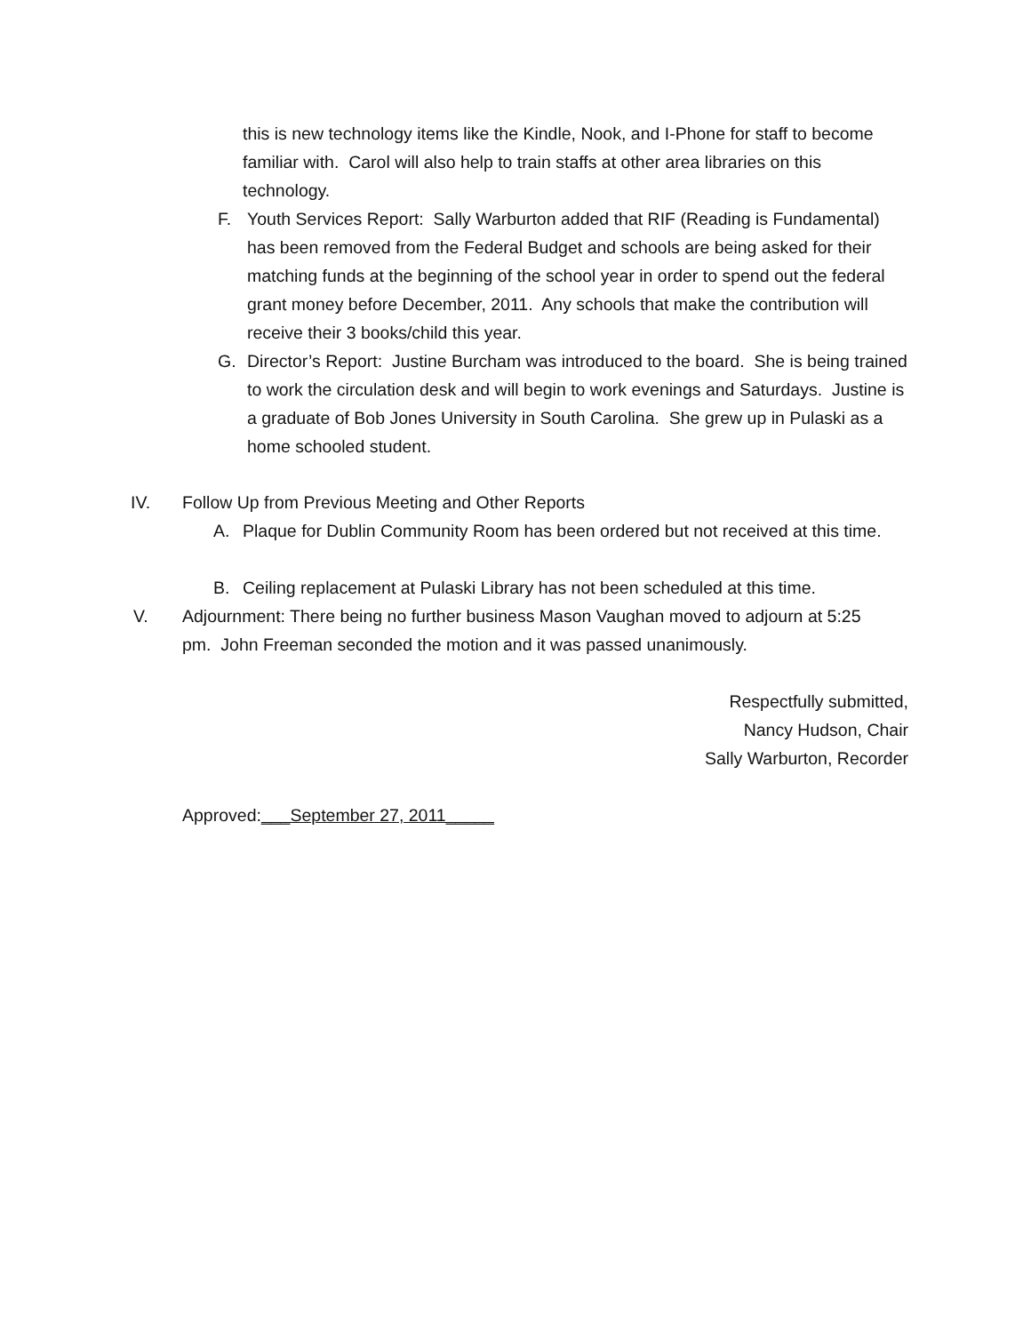this is new technology items like the Kindle, Nook, and I-Phone for staff to become familiar with. Carol will also help to train staffs at other area libraries on this technology.
F. Youth Services Report: Sally Warburton added that RIF (Reading is Fundamental) has been removed from the Federal Budget and schools are being asked for their matching funds at the beginning of the school year in order to spend out the federal grant money before December, 2011. Any schools that make the contribution will receive their 3 books/child this year.
G. Director’s Report: Justine Burcham was introduced to the board. She is being trained to work the circulation desk and will begin to work evenings and Saturdays. Justine is a graduate of Bob Jones University in South Carolina. She grew up in Pulaski as a home schooled student.
IV. Follow Up from Previous Meeting and Other Reports
A. Plaque for Dublin Community Room has been ordered but not received at this time.
B. Ceiling replacement at Pulaski Library has not been scheduled at this time.
V. Adjournment: There being no further business Mason Vaughan moved to adjourn at 5:25 pm. John Freeman seconded the motion and it was passed unanimously.
Respectfully submitted,
Nancy Hudson, Chair
Sally Warburton, Recorder
Approved:___September 27, 2011_____